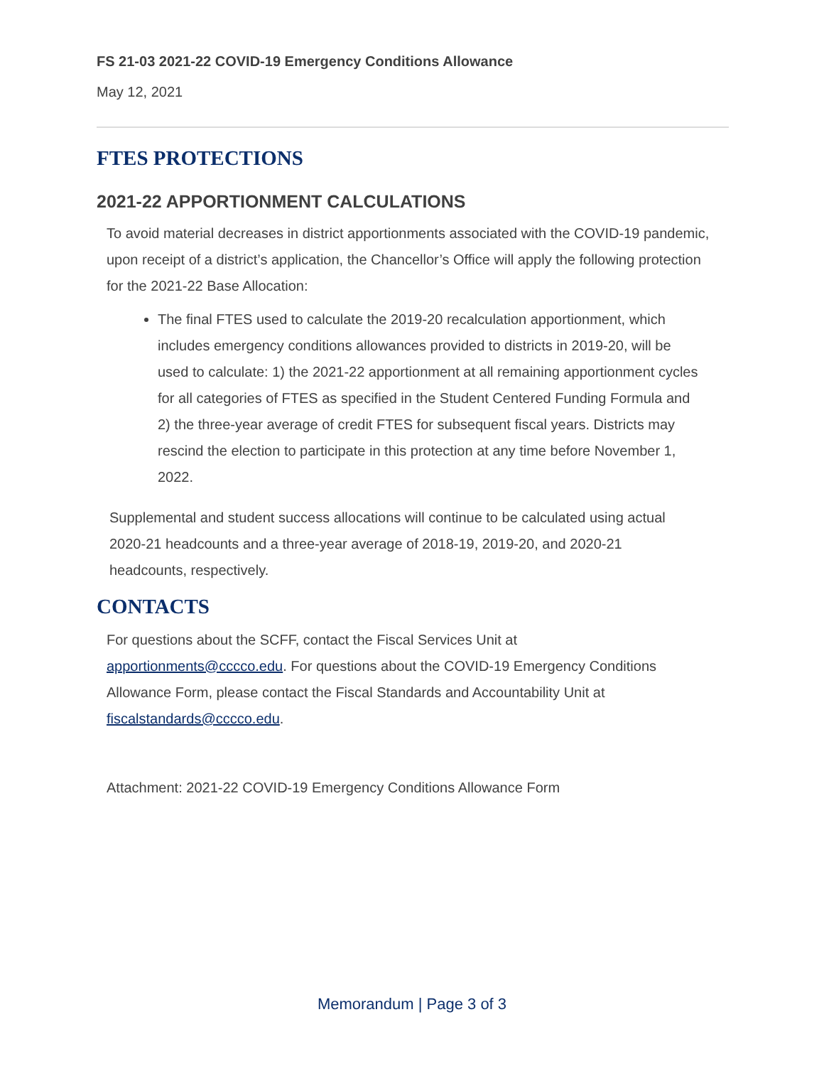FS 21-03 2021-22 COVID-19 Emergency Conditions Allowance
May 12, 2021
FTES PROTECTIONS
2021-22 APPORTIONMENT CALCULATIONS
To avoid material decreases in district apportionments associated with the COVID-19 pandemic, upon receipt of a district’s application, the Chancellor’s Office will apply the following protection for the 2021-22 Base Allocation:
The final FTES used to calculate the 2019-20 recalculation apportionment, which includes emergency conditions allowances provided to districts in 2019-20, will be used to calculate: 1) the 2021-22 apportionment at all remaining apportionment cycles for all categories of FTES as specified in the Student Centered Funding Formula and 2) the three-year average of credit FTES for subsequent fiscal years. Districts may rescind the election to participate in this protection at any time before November 1, 2022.
Supplemental and student success allocations will continue to be calculated using actual 2020-21 headcounts and a three-year average of 2018-19, 2019-20, and 2020-21 headcounts, respectively.
CONTACTS
For questions about the SCFF, contact the Fiscal Services Unit at apportionments@cccco.edu. For questions about the COVID-19 Emergency Conditions Allowance Form, please contact the Fiscal Standards and Accountability Unit at fiscalstandards@cccco.edu.
Attachment: 2021-22 COVID-19 Emergency Conditions Allowance Form
Memorandum | Page 3 of 3